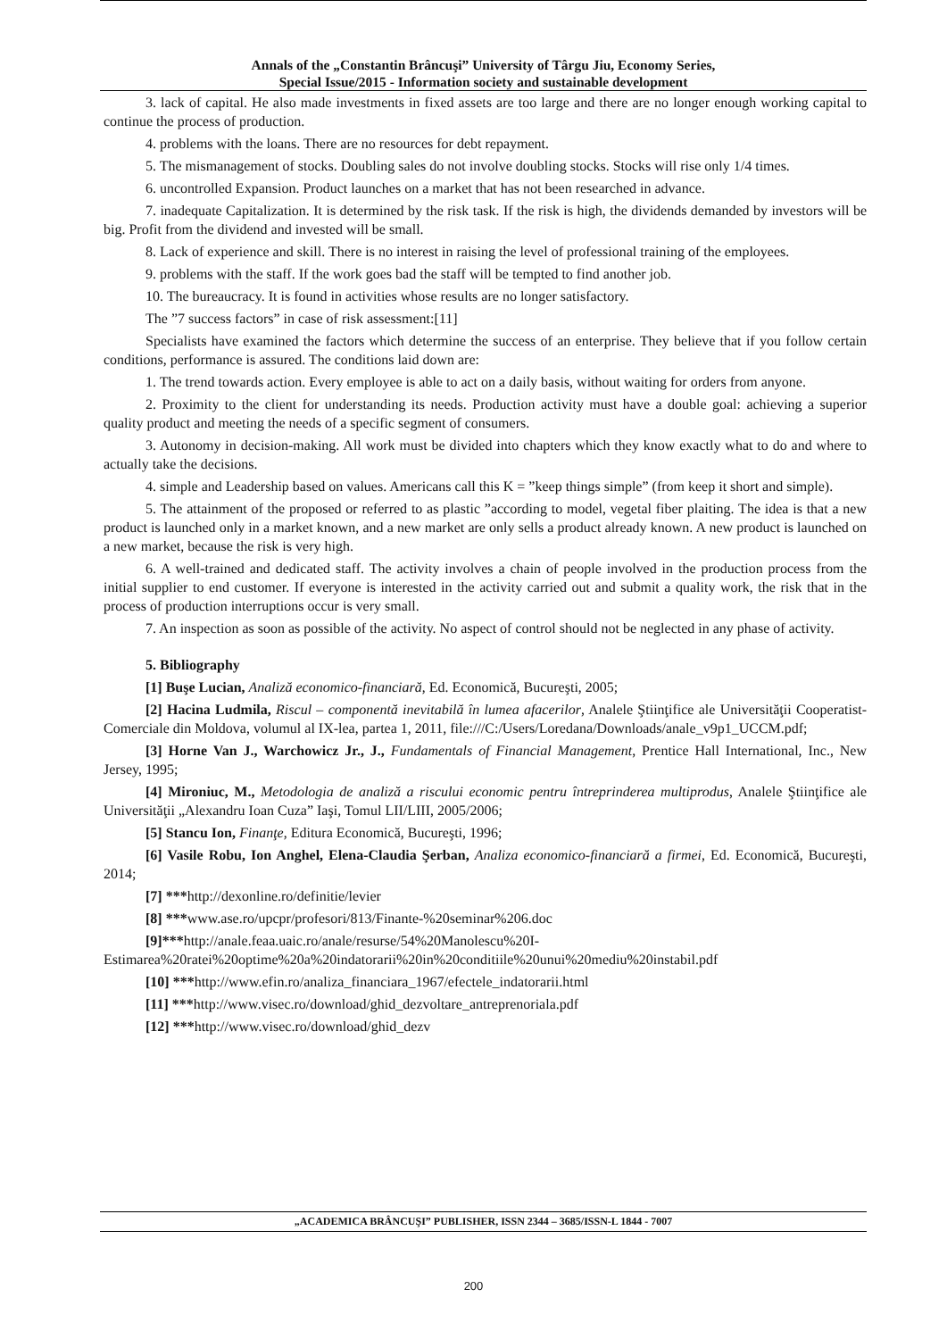Annals of the „Constantin Brâncuşi” University of Târgu Jiu, Economy Series,
Special Issue/2015 - Information society and sustainable development
3. lack of capital. He also made investments in fixed assets are too large and there are no longer enough working capital to continue the process of production.
4. problems with the loans. There are no resources for debt repayment.
5. The mismanagement of stocks. Doubling sales do not involve doubling stocks. Stocks will rise only 1/4 times.
6. uncontrolled Expansion. Product launches on a market that has not been researched in advance.
7. inadequate Capitalization. It is determined by the risk task. If the risk is high, the dividends demanded by investors will be big. Profit from the dividend and invested will be small.
8. Lack of experience and skill. There is no interest in raising the level of professional training of the employees.
9. problems with the staff. If the work goes bad the staff will be tempted to find another job.
10. The bureaucracy. It is found in activities whose results are no longer satisfactory.
The ”7 success factors” in case of risk assessment:[11]
Specialists have examined the factors which determine the success of an enterprise. They believe that if you follow certain conditions, performance is assured. The conditions laid down are:
1. The trend towards action. Every employee is able to act on a daily basis, without waiting for orders from anyone.
2. Proximity to the client for understanding its needs. Production activity must have a double goal: achieving a superior quality product and meeting the needs of a specific segment of consumers.
3. Autonomy in decision-making. All work must be divided into chapters which they know exactly what to do and where to actually take the decisions.
4. simple and Leadership based on values. Americans call this K = ”keep things simple” (from keep it short and simple).
5. The attainment of the proposed or referred to as plastic ”according to model, vegetal fiber plaiting. The idea is that a new product is launched only in a market known, and a new market are only sells a product already known. A new product is launched on a new market, because the risk is very high.
6. A well-trained and dedicated staff. The activity involves a chain of people involved in the production process from the initial supplier to end customer. If everyone is interested in the activity carried out and submit a quality work, the risk that in the process of production interruptions occur is very small.
7. An inspection as soon as possible of the activity. No aspect of control should not be neglected in any phase of activity.
5. Bibliography
[1] Buşe Lucian, Analiză economico-financiară, Ed. Economică, Bucureşti, 2005;
[2] Hacina Ludmila, Riscul – componentă inevitabilă în lumea afacerilor, Analele Ştiinţifice ale Universităţii Cooperatist-Comerciale din Moldova, volumul al IX-lea, partea 1, 2011, file:///C:/Users/Loredana/Downloads/anale_v9p1_UCCM.pdf;
[3] Horne Van J., Warchowicz Jr., J., Fundamentals of Financial Management, Prentice Hall International, Inc., New Jersey, 1995;
[4] Mironiuc, M., Metodologia de analiză a riscului economic pentru întreprinderea multiprodus, Analele Ştiinţifice ale Universităţii „Alexandru Ioan Cuza” Iaşi, Tomul LII/LIII, 2005/2006;
[5] Stancu Ion, Finanţe, Editura Economică, Bucureşti, 1996;
[6] Vasile Robu, Ion Anghel, Elena-Claudia Şerban, Analiza economico-financiară a firmei, Ed. Economică, Bucureşti, 2014;
[7] ***http://dexonline.ro/definitie/levier
[8] ***www.ase.ro/upcpr/profesori/813/Finante-%20seminar%206.doc
[9]***http://anale.feaa.uaic.ro/anale/resurse/54%20Manolescu%20I-
Estimarea%20ratei%20optime%20a%20indatorarii%20in%20conditiile%20unui%20mediu%20instabil.pdf
[10] ***http://www.efin.ro/analiza_financiara_1967/efectele_indatorarii.html
[11] ***http://www.visec.ro/download/ghid_dezvoltare_antreprenoriala.pdf
[12] ***http://www.visec.ro/download/ghid_dezv
„ACADEMICA BRÂNCUŞI” PUBLISHER, ISSN 2344 – 3685/ISSN-L 1844 - 7007
200